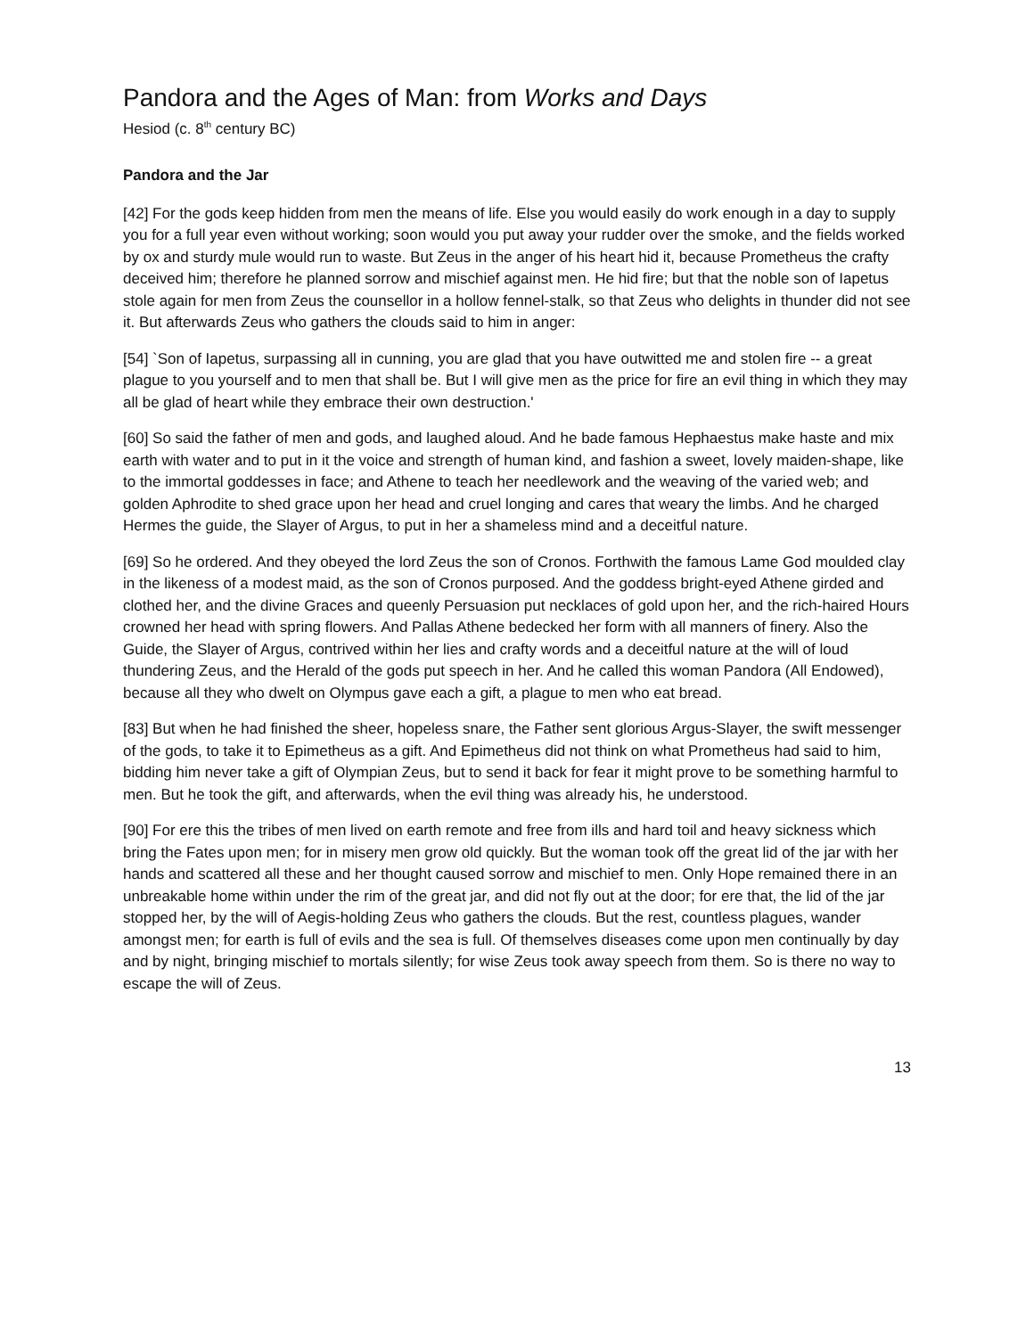Pandora and the Ages of Man: from Works and Days
Hesiod (c. 8<sup>th</sup> century BC)
Pandora and the Jar
[42] For the gods keep hidden from men the means of life. Else you would easily do work enough in a day to supply you for a full year even without working; soon would you put away your rudder over the smoke, and the fields worked by ox and sturdy mule would run to waste. But Zeus in the anger of his heart hid it, because Prometheus the crafty deceived him; therefore he planned sorrow and mischief against men. He hid fire; but that the noble son of Iapetus stole again for men from Zeus the counsellor in a hollow fennel-stalk, so that Zeus who delights in thunder did not see it. But afterwards Zeus who gathers the clouds said to him in anger:
[54] `Son of Iapetus, surpassing all in cunning, you are glad that you have outwitted me and stolen fire -- a great plague to you yourself and to men that shall be. But I will give men as the price for fire an evil thing in which they may all be glad of heart while they embrace their own destruction.'
[60] So said the father of men and gods, and laughed aloud. And he bade famous Hephaestus make haste and mix earth with water and to put in it the voice and strength of human kind, and fashion a sweet, lovely maiden-shape, like to the immortal goddesses in face; and Athene to teach her needlework and the weaving of the varied web; and golden Aphrodite to shed grace upon her head and cruel longing and cares that weary the limbs. And he charged Hermes the guide, the Slayer of Argus, to put in her a shameless mind and a deceitful nature.
[69] So he ordered. And they obeyed the lord Zeus the son of Cronos. Forthwith the famous Lame God moulded clay in the likeness of a modest maid, as the son of Cronos purposed. And the goddess bright-eyed Athene girded and clothed her, and the divine Graces and queenly Persuasion put necklaces of gold upon her, and the rich-haired Hours crowned her head with spring flowers. And Pallas Athene bedecked her form with all manners of finery. Also the Guide, the Slayer of Argus, contrived within her lies and crafty words and a deceitful nature at the will of loud thundering Zeus, and the Herald of the gods put speech in her. And he called this woman Pandora (All Endowed), because all they who dwelt on Olympus gave each a gift, a plague to men who eat bread.
[83] But when he had finished the sheer, hopeless snare, the Father sent glorious Argus-Slayer, the swift messenger of the gods, to take it to Epimetheus as a gift. And Epimetheus did not think on what Prometheus had said to him, bidding him never take a gift of Olympian Zeus, but to send it back for fear it might prove to be something harmful to men. But he took the gift, and afterwards, when the evil thing was already his, he understood.
[90] For ere this the tribes of men lived on earth remote and free from ills and hard toil and heavy sickness which bring the Fates upon men; for in misery men grow old quickly. But the woman took off the great lid of the jar with her hands and scattered all these and her thought caused sorrow and mischief to men. Only Hope remained there in an unbreakable home within under the rim of the great jar, and did not fly out at the door; for ere that, the lid of the jar stopped her, by the will of Aegis-holding Zeus who gathers the clouds. But the rest, countless plagues, wander amongst men; for earth is full of evils and the sea is full. Of themselves diseases come upon men continually by day and by night, bringing mischief to mortals silently; for wise Zeus took away speech from them. So is there no way to escape the will of Zeus.
13